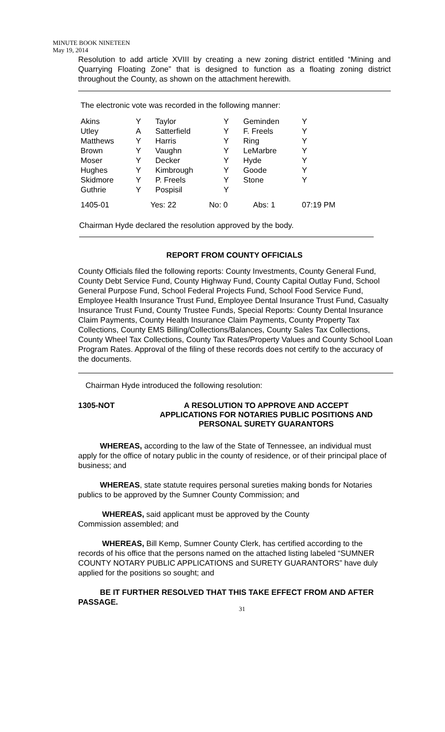MINUTE BOOK NINETEEN
May 19, 2014
Resolution to add article XVIII by creating a new zoning district entitled “Mining and Quarrying Floating Zone” that is designed to function as a floating zoning district throughout the County, as shown on the attachment herewith.
The electronic vote was recorded in the following manner:
| Akins | Y | Taylor | Y | Geminden | Y |
| Utley | A | Satterfield | Y | F. Freels | Y |
| Matthews | Y | Harris | Y | Ring | Y |
| Brown | Y | Vaughn | Y | LeMarbre | Y |
| Moser | Y | Decker | Y | Hyde | Y |
| Hughes | Y | Kimbrough | Y | Goode | Y |
| Skidmore | Y | P. Freels | Y | Stone | Y |
| Guthrie | Y | Pospisil | Y | | |
| 1405-01 | Yes: 22 | | No: 0 | Abs: 1 | 07:19 PM |
Chairman Hyde declared the resolution approved by the body.
REPORT FROM COUNTY OFFICIALS
County Officials filed the following reports: County Investments, County General Fund, County Debt Service Fund, County Highway Fund, County Capital Outlay Fund, School General Purpose Fund, School Federal Projects Fund, School Food Service Fund, Employee Health Insurance Trust Fund, Employee Dental Insurance Trust Fund, Casualty Insurance Trust Fund, County Trustee Funds, Special Reports: County Dental Insurance Claim Payments, County Health Insurance Claim Payments, County Property Tax Collections, County EMS Billing/Collections/Balances, County Sales Tax Collections, County Wheel Tax Collections, County Tax Rates/Property Values and County School Loan Program Rates. Approval of the filing of these records does not certify to the accuracy of the documents.
Chairman Hyde introduced the following resolution:
1305-NOT A RESOLUTION TO APPROVE AND ACCEPT
APPLICATIONS FOR NOTARIES PUBLIC POSITIONS AND
PERSONAL SURETY GUARANTORS
WHEREAS, according to the law of the State of Tennessee, an individual must apply for the office of notary public in the county of residence, or of their principal place of business; and
WHEREAS, state statute requires personal sureties making bonds for Notaries publics to be approved by the Sumner County Commission; and
WHEREAS, said applicant must be approved by the County Commission assembled; and
WHEREAS, Bill Kemp, Sumner County Clerk, has certified according to the records of his office that the persons named on the attached listing labeled “SUMNER COUNTY NOTARY PUBLIC APPLICATIONS and SURETY GUARANTORS” have duly applied for the positions so sought; and
BE IT FURTHER RESOLVED THAT THIS TAKE EFFECT FROM AND AFTER PASSAGE.
31